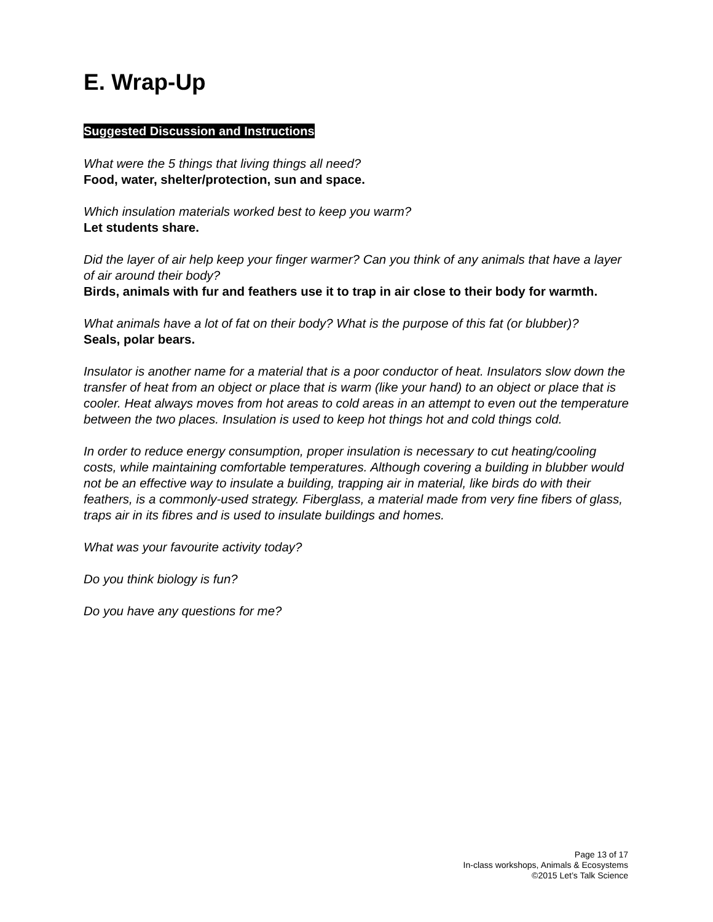E. Wrap-Up
Suggested Discussion and Instructions
What were the 5 things that living things all need?
Food, water, shelter/protection, sun and space.
Which insulation materials worked best to keep you warm?
Let students share.
Did the layer of air help keep your finger warmer? Can you think of any animals that have a layer of air around their body?
Birds, animals with fur and feathers use it to trap in air close to their body for warmth.
What animals have a lot of fat on their body? What is the purpose of this fat (or blubber)?
Seals, polar bears.
Insulator is another name for a material that is a poor conductor of heat. Insulators slow down the transfer of heat from an object or place that is warm (like your hand) to an object or place that is cooler. Heat always moves from hot areas to cold areas in an attempt to even out the temperature between the two places. Insulation is used to keep hot things hot and cold things cold.
In order to reduce energy consumption, proper insulation is necessary to cut heating/cooling costs, while maintaining comfortable temperatures. Although covering a building in blubber would not be an effective way to insulate a building, trapping air in material, like birds do with their feathers, is a commonly-used strategy. Fiberglass, a material made from very fine fibers of glass, traps air in its fibres and is used to insulate buildings and homes.
What was your favourite activity today?
Do you think biology is fun?
Do you have any questions for me?
Page 13 of 17
In-class workshops, Animals & Ecosystems
©2015 Let’s Talk Science